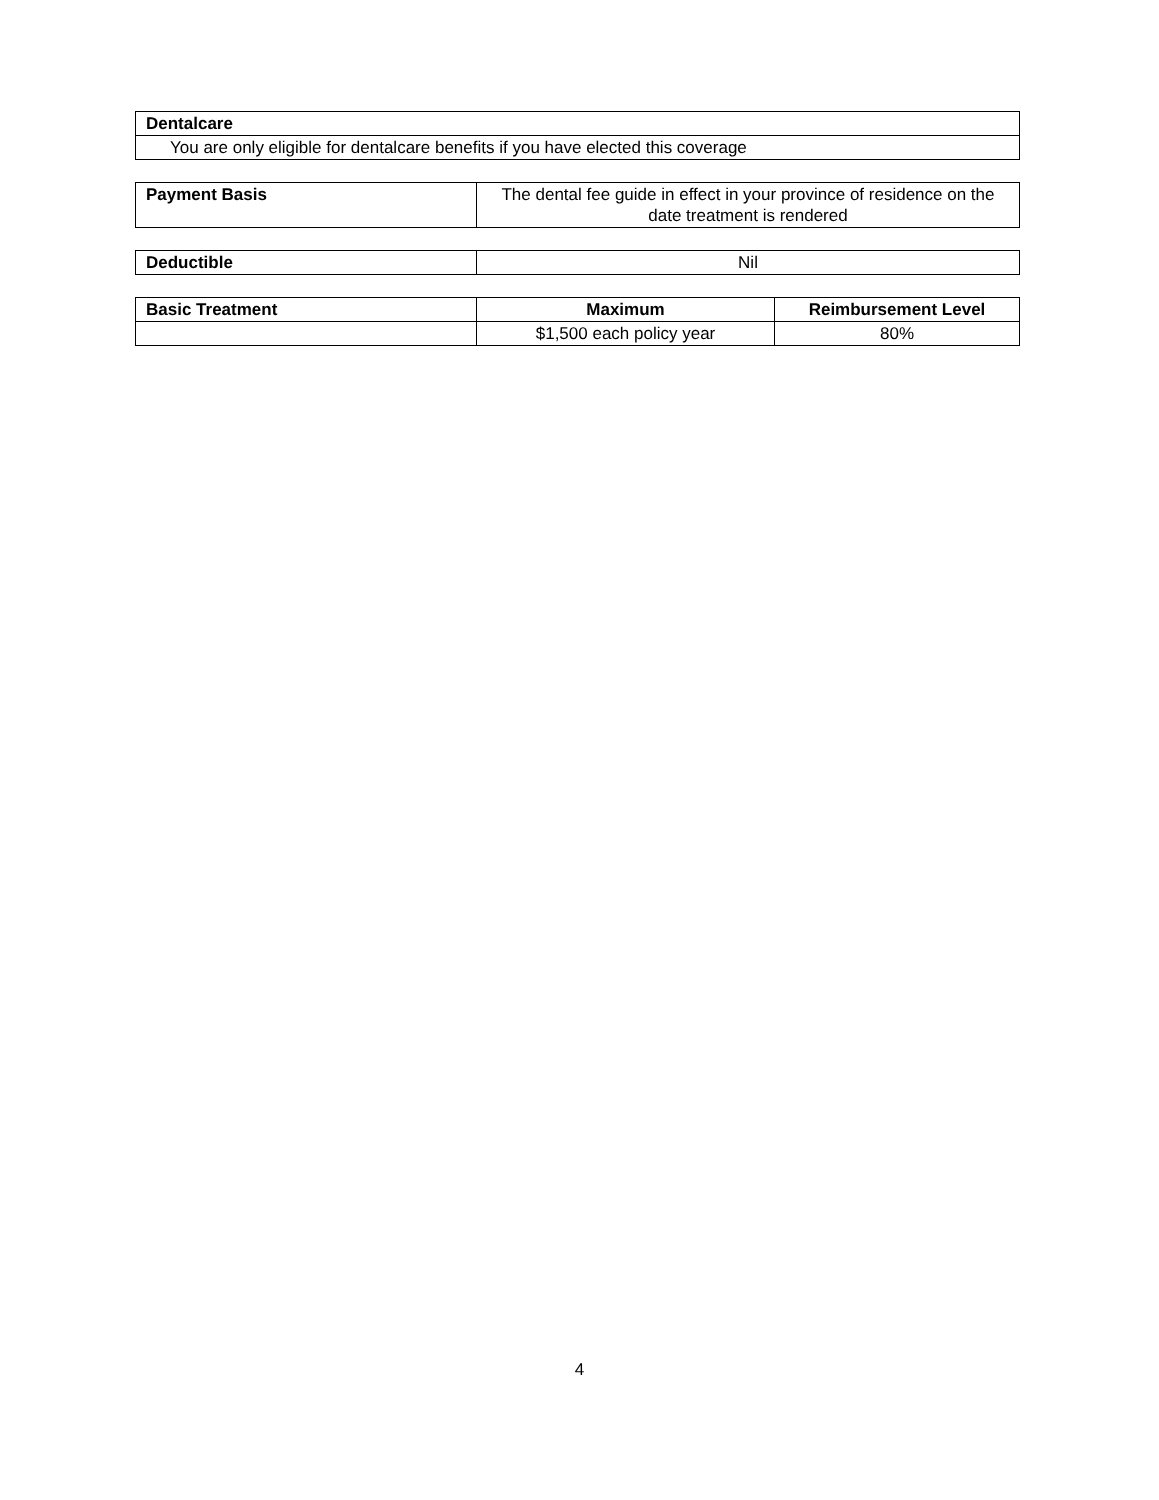| Dentalcare |
| --- |
| You are only eligible for dentalcare benefits if you have elected this coverage |
| Payment Basis | The dental fee guide in effect in your province of residence on the date treatment is rendered |
| Deductible | Nil |
| Basic Treatment | Maximum | Reimbursement Level |
| --- | --- | --- |
| | $1,500 each policy year | 80% |
4